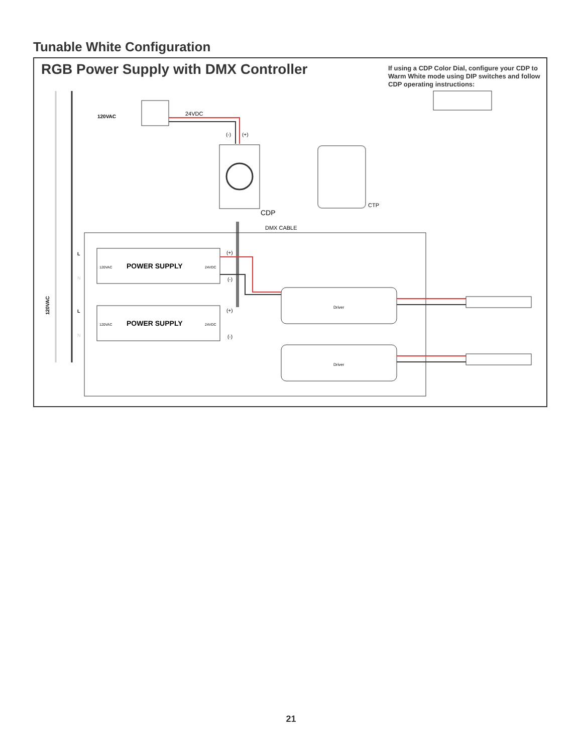Tunable White Configuration
120VAC
24VDC
(-)
(+)
CDP
CTP
DMX CABLE
120VAC
POWER SUPPLY
24VDC
120VAC
POWER SUPPLY
24VDC
(+)
(-)
(+)
(-)
L
L
N
N
120VAC
Driver
Driver
RGB Power Supply with DMX Controller
If using a CDP Color Dial, configure your CDP to Warm White mode using DIP switches and follow CDP operating instructions:
21